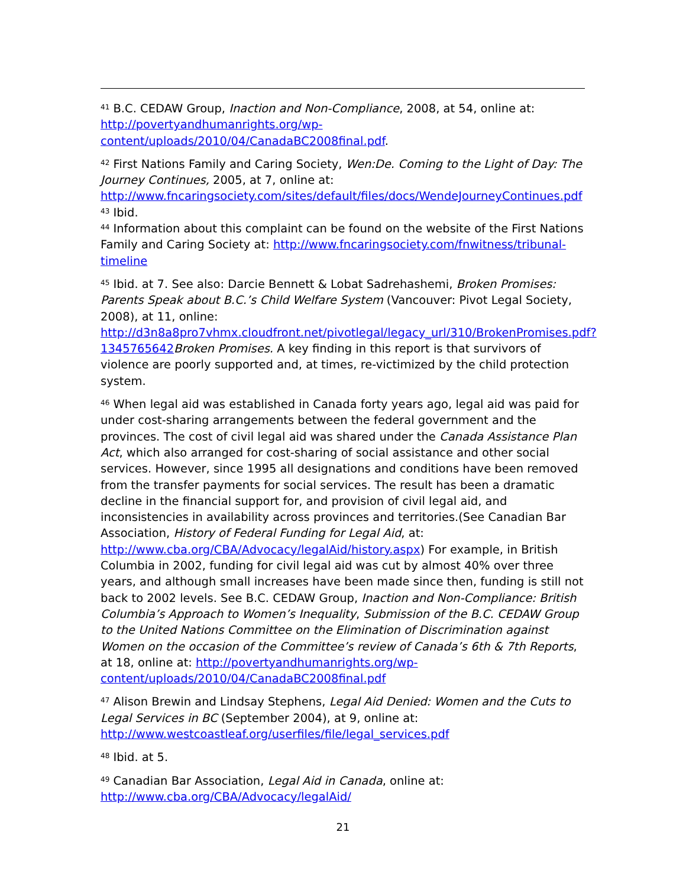<sup>41</sup> B.C. CEDAW Group, Inaction and Non-Compliance, 2008, at 54, online at: http://povertyandhumanrights.org/wp-content/uploads/2010/04/CanadaBC2008final.pdf.
<sup>42</sup> First Nations Family and Caring Society, Wen:De. Coming to the Light of Day: The Journey Continues, 2005, at 7, online at: http://www.fncaringsociety.com/sites/default/files/docs/WendeJourneyContinues.pdf
<sup>43</sup> Ibid.
<sup>44</sup> Information about this complaint can be found on the website of the First Nations Family and Caring Society at: http://www.fncaringsociety.com/fnwitness/tribunal-timeline
<sup>45</sup> Ibid. at 7. See also: Darcie Bennett & Lobat Sadrehashemi, Broken Promises: Parents Speak about B.C.’s Child Welfare System (Vancouver: Pivot Legal Society, 2008), at 11, online: http://d3n8a8pro7vhmx.cloudfront.net/pivotlegal/legacy_url/310/BrokenPromises.pdf?1345765642 Broken Promises. A key finding in this report is that survivors of violence are poorly supported and, at times, re-victimized by the child protection system.
<sup>46</sup> When legal aid was established in Canada forty years ago, legal aid was paid for under cost-sharing arrangements between the federal government and the provinces. The cost of civil legal aid was shared under the Canada Assistance Plan Act, which also arranged for cost-sharing of social assistance and other social services. However, since 1995 all designations and conditions have been removed from the transfer payments for social services. The result has been a dramatic decline in the financial support for, and provision of civil legal aid, and inconsistencies in availability across provinces and territories.(See Canadian Bar Association, History of Federal Funding for Legal Aid, at: http://www.cba.org/CBA/Advocacy/legalAid/history.aspx) For example, in British Columbia in 2002, funding for civil legal aid was cut by almost 40% over three years, and although small increases have been made since then, funding is still not back to 2002 levels. See B.C. CEDAW Group, Inaction and Non-Compliance: British Columbia’s Approach to Women’s Inequality, Submission of the B.C. CEDAW Group to the United Nations Committee on the Elimination of Discrimination against Women on the occasion of the Committee’s review of Canada’s 6th & 7th Reports, at 18, online at: http://povertyandhumanrights.org/wp-content/uploads/2010/04/CanadaBC2008final.pdf
<sup>47</sup> Alison Brewin and Lindsay Stephens, Legal Aid Denied: Women and the Cuts to Legal Services in BC (September 2004), at 9, online at: http://www.westcoastleaf.org/userfiles/file/legal_services.pdf
<sup>48</sup> Ibid. at 5.
<sup>49</sup> Canadian Bar Association, Legal Aid in Canada, online at: http://www.cba.org/CBA/Advocacy/legalAid/
21